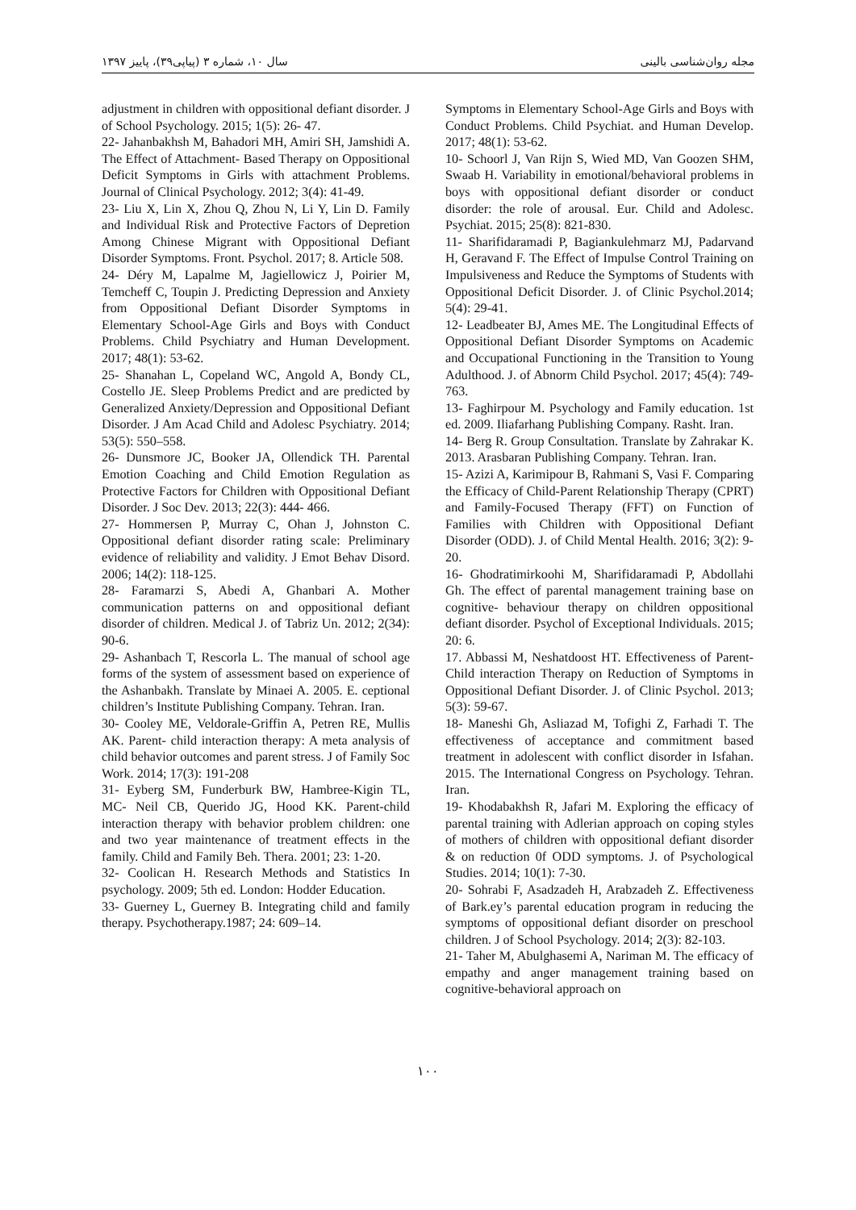مجله روان‌شناسی بالینی سال ۱۰، شماره ۳ (پیاپی۳۹)، پاییز ۱۳۹۷
adjustment in children with oppositional defiant disorder. J of School Psychology. 2015; 1(5): 26- 47.
22- Jahanbakhsh M, Bahadori MH, Amiri SH, Jamshidi A. The Effect of Attachment- Based Therapy on Oppositional Deficit Symptoms in Girls with attachment Problems. Journal of Clinical Psychology. 2012; 3(4): 41-49.
23- Liu X, Lin X, Zhou Q, Zhou N, Li Y, Lin D. Family and Individual Risk and Protective Factors of Depretion Among Chinese Migrant with Oppositional Defiant Disorder Symptoms. Front. Psychol. 2017; 8. Article 508.
24- Déry M, Lapalme M, Jagiellowicz J, Poirier M, Temcheff C, Toupin J. Predicting Depression and Anxiety from Oppositional Defiant Disorder Symptoms in Elementary School-Age Girls and Boys with Conduct Problems. Child Psychiatry and Human Development. 2017; 48(1): 53-62.
25- Shanahan L, Copeland WC, Angold A, Bondy CL, Costello JE. Sleep Problems Predict and are predicted by Generalized Anxiety/Depression and Oppositional Defiant Disorder. J Am Acad Child and Adolesc Psychiatry. 2014; 53(5): 550–558.
26- Dunsmore JC, Booker JA, Ollendick TH. Parental Emotion Coaching and Child Emotion Regulation as Protective Factors for Children with Oppositional Defiant Disorder. J Soc Dev. 2013; 22(3): 444- 466.
27- Hommersen P, Murray C, Ohan J, Johnston C. Oppositional defiant disorder rating scale: Preliminary evidence of reliability and validity. J Emot Behav Disord. 2006; 14(2): 118-125.
28- Faramarzi S, Abedi A, Ghanbari A. Mother communication patterns on and oppositional defiant disorder of children. Medical J. of Tabriz Un. 2012; 2(34): 90-6.
29- Ashanbach T, Rescorla L. The manual of school age forms of the system of assessment based on experience of the Ashanbakh. Translate by Minaei A. 2005. E. ceptional children’s Institute Publishing Company. Tehran. Iran.
30- Cooley ME, Veldorale-Griffin A, Petren RE, Mullis AK. Parent- child interaction therapy: A meta analysis of child behavior outcomes and parent stress. J of Family Soc Work. 2014; 17(3): 191-208
31- Eyberg SM, Funderburk BW, Hambree-Kigin TL, MC- Neil CB, Querido JG, Hood KK. Parent-child interaction therapy with behavior problem children: one and two year maintenance of treatment effects in the family. Child and Family Beh. Thera. 2001; 23: 1-20.
32- Coolican H. Research Methods and Statistics In psychology. 2009; 5th ed. London: Hodder Education.
33- Guerney L, Guerney B. Integrating child and family therapy. Psychotherapy.1987; 24: 609–14.
Symptoms in Elementary School-Age Girls and Boys with Conduct Problems. Child Psychiat. and Human Develop. 2017; 48(1): 53-62.
10- Schoorl J, Van Rijn S, Wied MD, Van Goozen SHM, Swaab H. Variability in emotional/behavioral problems in boys with oppositional defiant disorder or conduct disorder: the role of arousal. Eur. Child and Adolesc. Psychiat. 2015; 25(8): 821-830.
11- Sharifidaramadi P, Bagiankulehmarz MJ, Padarvand H, Geravand F. The Effect of Impulse Control Training on Impulsiveness and Reduce the Symptoms of Students with Oppositional Deficit Disorder. J. of Clinic Psychol.2014; 5(4): 29-41.
12- Leadbeater BJ, Ames ME. The Longitudinal Effects of Oppositional Defiant Disorder Symptoms on Academic and Occupational Functioning in the Transition to Young Adulthood. J. of Abnorm Child Psychol. 2017; 45(4): 749-763.
13- Faghirpour M. Psychology and Family education. 1st ed. 2009. Iliafarhang Publishing Company. Rasht. Iran.
14- Berg R. Group Consultation. Translate by Zahrakar K. 2013. Arasbaran Publishing Company. Tehran. Iran.
15- Azizi A, Karimipour B, Rahmani S, Vasi F. Comparing the Efficacy of Child-Parent Relationship Therapy (CPRT) and Family-Focused Therapy (FFT) on Function of Families with Children with Oppositional Defiant Disorder (ODD). J. of Child Mental Health. 2016; 3(2): 9-20.
16- Ghodratimirkoohi M, Sharifidaramadi P, Abdollahi Gh. The effect of parental management training base on cognitive- behaviour therapy on children oppositional defiant disorder. Psychol of Exceptional Individuals. 2015; 20: 6.
17. Abbassi M, Neshatdoost HT. Effectiveness of Parent- Child interaction Therapy on Reduction of Symptoms in Oppositional Defiant Disorder. J. of Clinic Psychol. 2013; 5(3): 59-67.
18- Maneshi Gh, Asliazad M, Tofighi Z, Farhadi T. The effectiveness of acceptance and commitment based treatment in adolescent with conflict disorder in Isfahan. 2015. The International Congress on Psychology. Tehran. Iran.
19- Khodabakhsh R, Jafari M. Exploring the efficacy of parental training with Adlerian approach on coping styles of mothers of children with oppositional defiant disorder & on reduction 0f ODD symptoms. J. of Psychological Studies. 2014; 10(1): 7-30.
20- Sohrabi F, Asadzadeh H, Arabzadeh Z. Effectiveness of Bark.ey’s parental education program in reducing the symptoms of oppositional defiant disorder on preschool children. J of School Psychology. 2014; 2(3): 82-103.
21- Taher M, Abulghasemi A, Nariman M. The efficacy of empathy and anger management training based on cognitive-behavioral approach on
۱۰۰